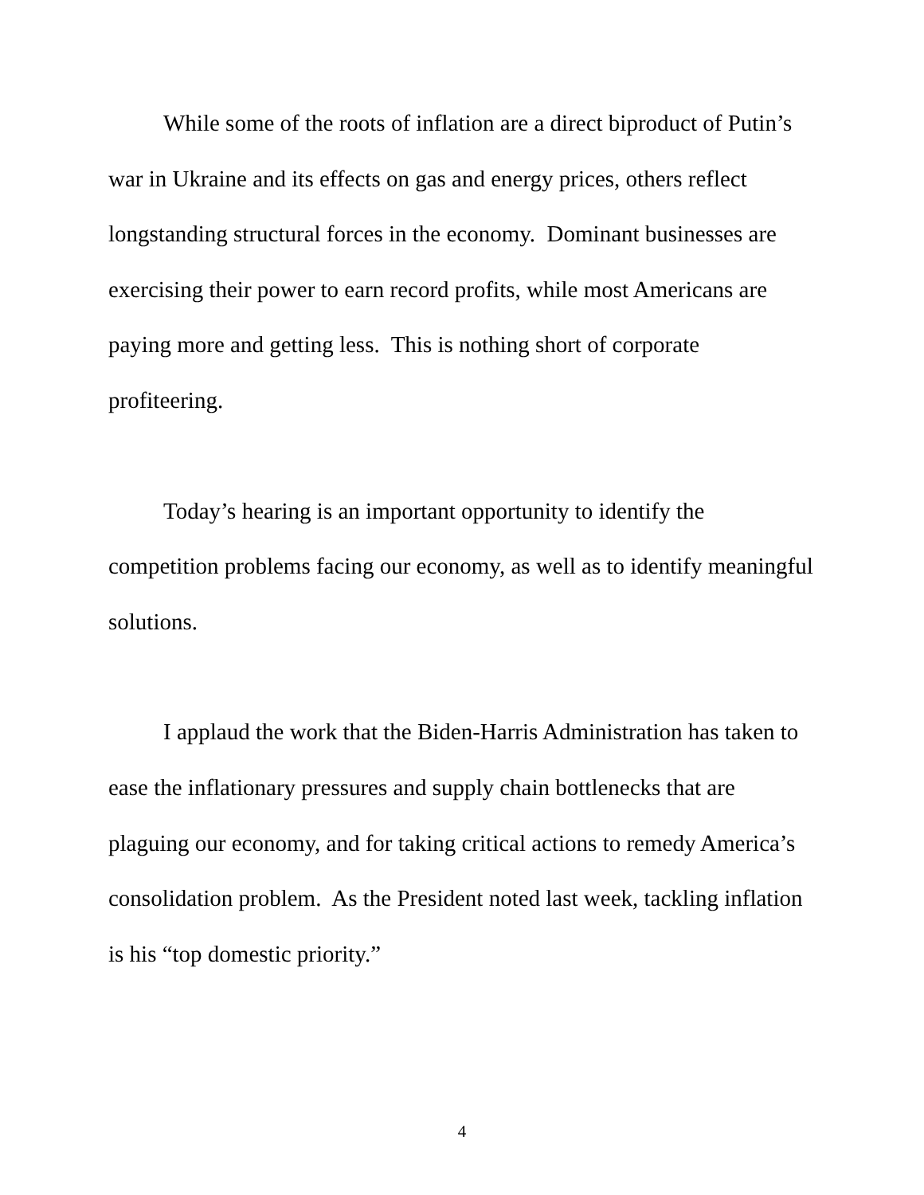While some of the roots of inflation are a direct biproduct of Putin’s war in Ukraine and its effects on gas and energy prices, others reflect longstanding structural forces in the economy. Dominant businesses are exercising their power to earn record profits, while most Americans are paying more and getting less. This is nothing short of corporate profiteering.
Today’s hearing is an important opportunity to identify the competition problems facing our economy, as well as to identify meaningful solutions.
I applaud the work that the Biden-Harris Administration has taken to ease the inflationary pressures and supply chain bottlenecks that are plaguing our economy, and for taking critical actions to remedy America’s consolidation problem. As the President noted last week, tackling inflation is his “top domestic priority.”
4